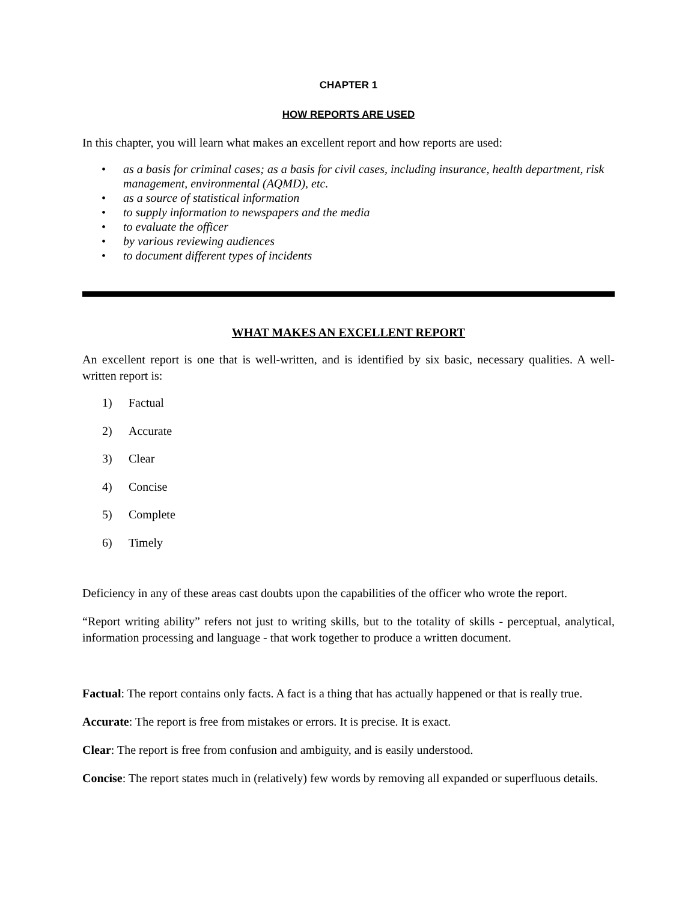CHAPTER 1
HOW REPORTS ARE USED
In this chapter, you will learn what makes an excellent report and how reports are used:
• as a basis for criminal cases; as a basis for civil cases, including insurance, health department, risk management, environmental (AQMD), etc.
• as a source of statistical information
• to supply information to newspapers and the media
• to evaluate the officer
• by various reviewing audiences
• to document different types of incidents
WHAT MAKES AN EXCELLENT REPORT
An excellent report is one that is well-written, and is identified by six basic, necessary qualities. A well-written report is:
1) Factual
2) Accurate
3) Clear
4) Concise
5) Complete
6) Timely
Deficiency in any of these areas cast doubts upon the capabilities of the officer who wrote the report.
“Report writing ability” refers not just to writing skills, but to the totality of skills - perceptual, analytical, information processing and language - that work together to produce a written document.
Factual: The report contains only facts. A fact is a thing that has actually happened or that is really true.
Accurate: The report is free from mistakes or errors. It is precise. It is exact.
Clear: The report is free from confusion and ambiguity, and is easily understood.
Concise: The report states much in (relatively) few words by removing all expanded or superfluous details.